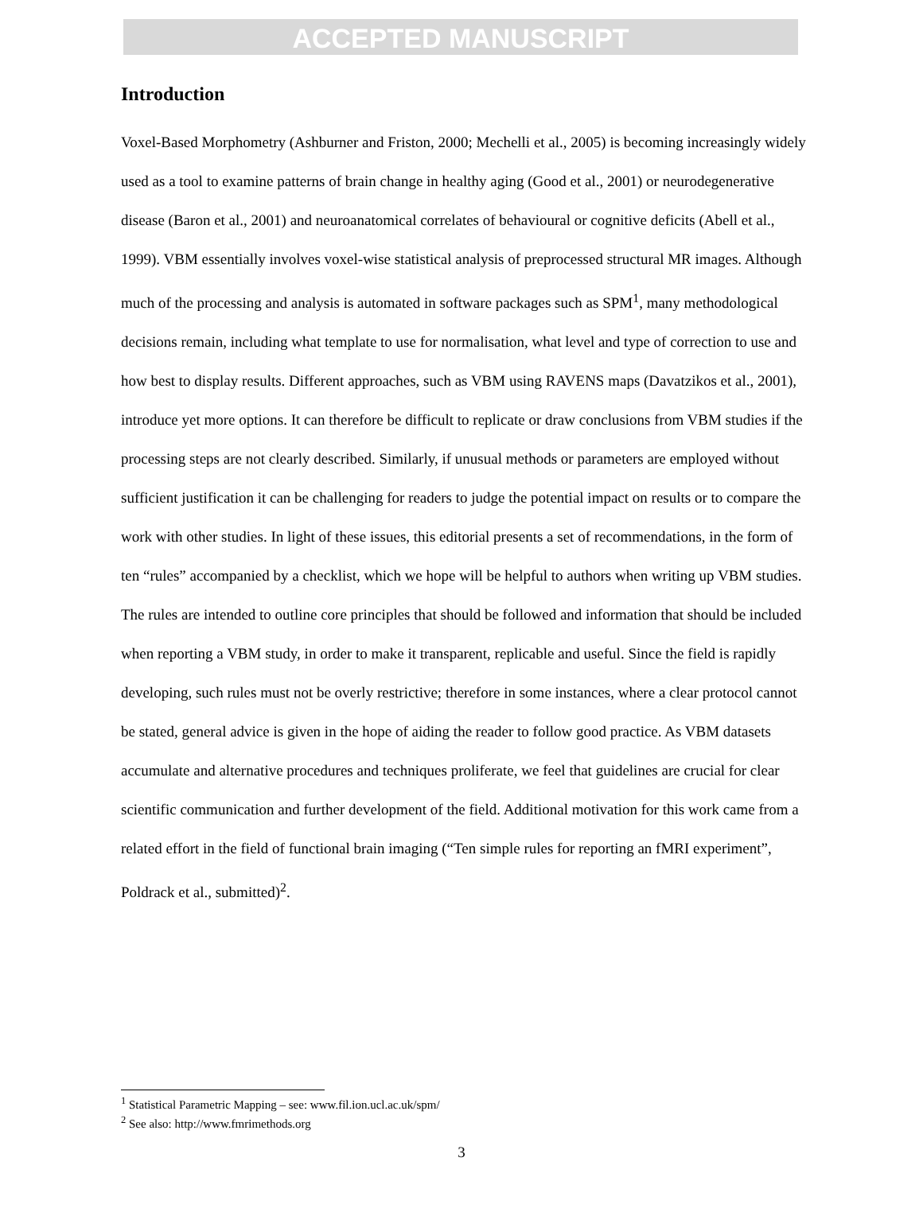ACCEPTED MANUSCRIPT
Introduction
Voxel-Based Morphometry (Ashburner and Friston, 2000; Mechelli et al., 2005) is becoming increasingly widely used as a tool to examine patterns of brain change in healthy aging (Good et al., 2001) or neurodegenerative disease (Baron et al., 2001) and neuroanatomical correlates of behavioural or cognitive deficits (Abell et al., 1999). VBM essentially involves voxel-wise statistical analysis of preprocessed structural MR images. Although much of the processing and analysis is automated in software packages such as SPM<sup>1</sup>, many methodological decisions remain, including what template to use for normalisation, what level and type of correction to use and how best to display results. Different approaches, such as VBM using RAVENS maps (Davatzikos et al., 2001), introduce yet more options. It can therefore be difficult to replicate or draw conclusions from VBM studies if the processing steps are not clearly described. Similarly, if unusual methods or parameters are employed without sufficient justification it can be challenging for readers to judge the potential impact on results or to compare the work with other studies. In light of these issues, this editorial presents a set of recommendations, in the form of ten “rules” accompanied by a checklist, which we hope will be helpful to authors when writing up VBM studies. The rules are intended to outline core principles that should be followed and information that should be included when reporting a VBM study, in order to make it transparent, replicable and useful. Since the field is rapidly developing, such rules must not be overly restrictive; therefore in some instances, where a clear protocol cannot be stated, general advice is given in the hope of aiding the reader to follow good practice. As VBM datasets accumulate and alternative procedures and techniques proliferate, we feel that guidelines are crucial for clear scientific communication and further development of the field. Additional motivation for this work came from a related effort in the field of functional brain imaging (“Ten simple rules for reporting an fMRI experiment”, Poldrack et al., submitted)<sup>2</sup>.
<sup>1</sup> Statistical Parametric Mapping – see: www.fil.ion.ucl.ac.uk/spm/
<sup>2</sup> See also: http://www.fmrimethods.org
3